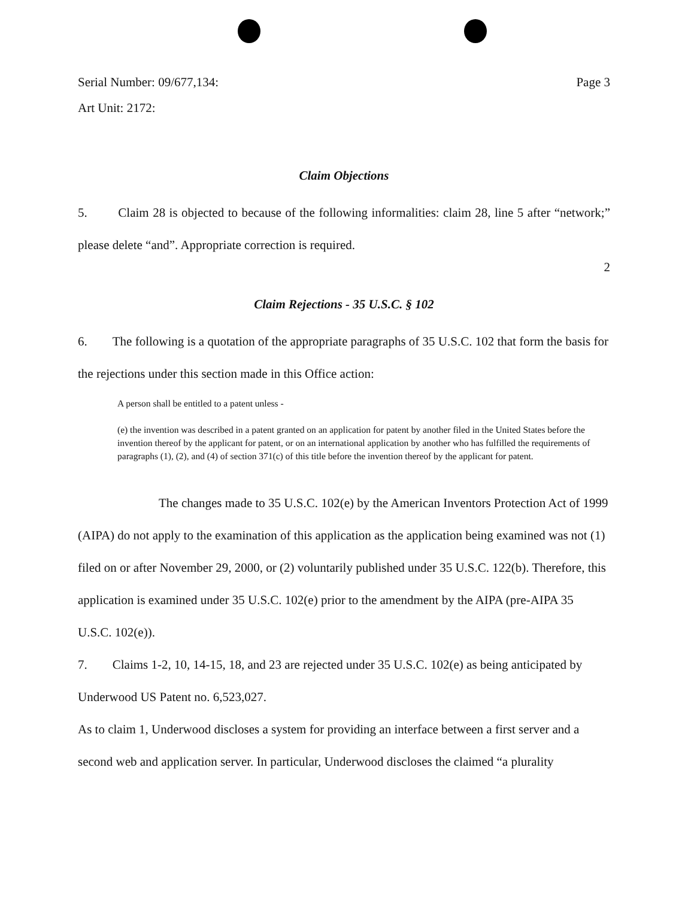Serial Number: 09/677,134: Page 3
Art Unit: 2172:
Claim Objections
5. Claim 28 is objected to because of the following informalities: claim 28, line 5 after “network;” please delete “and”. Appropriate correction is required.
2
Claim Rejections - 35 U.S.C. § 102
6. The following is a quotation of the appropriate paragraphs of 35 U.S.C. 102 that form the basis for the rejections under this section made in this Office action:
A person shall be entitled to a patent unless -
(e) the invention was described in a patent granted on an application for patent by another filed in the United States before the invention thereof by the applicant for patent, or on an international application by another who has fulfilled the requirements of paragraphs (1), (2), and (4) of section 371(c) of this title before the invention thereof by the applicant for patent.
The changes made to 35 U.S.C. 102(e) by the American Inventors Protection Act of 1999 (AIPA) do not apply to the examination of this application as the application being examined was not (1) filed on or after November 29, 2000, or (2) voluntarily published under 35 U.S.C. 122(b). Therefore, this application is examined under 35 U.S.C. 102(e) prior to the amendment by the AIPA (pre-AIPA 35 U.S.C. 102(e)).
7. Claims 1-2, 10, 14-15, 18, and 23 are rejected under 35 U.S.C. 102(e) as being anticipated by Underwood US Patent no. 6,523,027.
As to claim 1, Underwood discloses a system for providing an interface between a first server and a second web and application server. In particular, Underwood discloses the claimed “a plurality